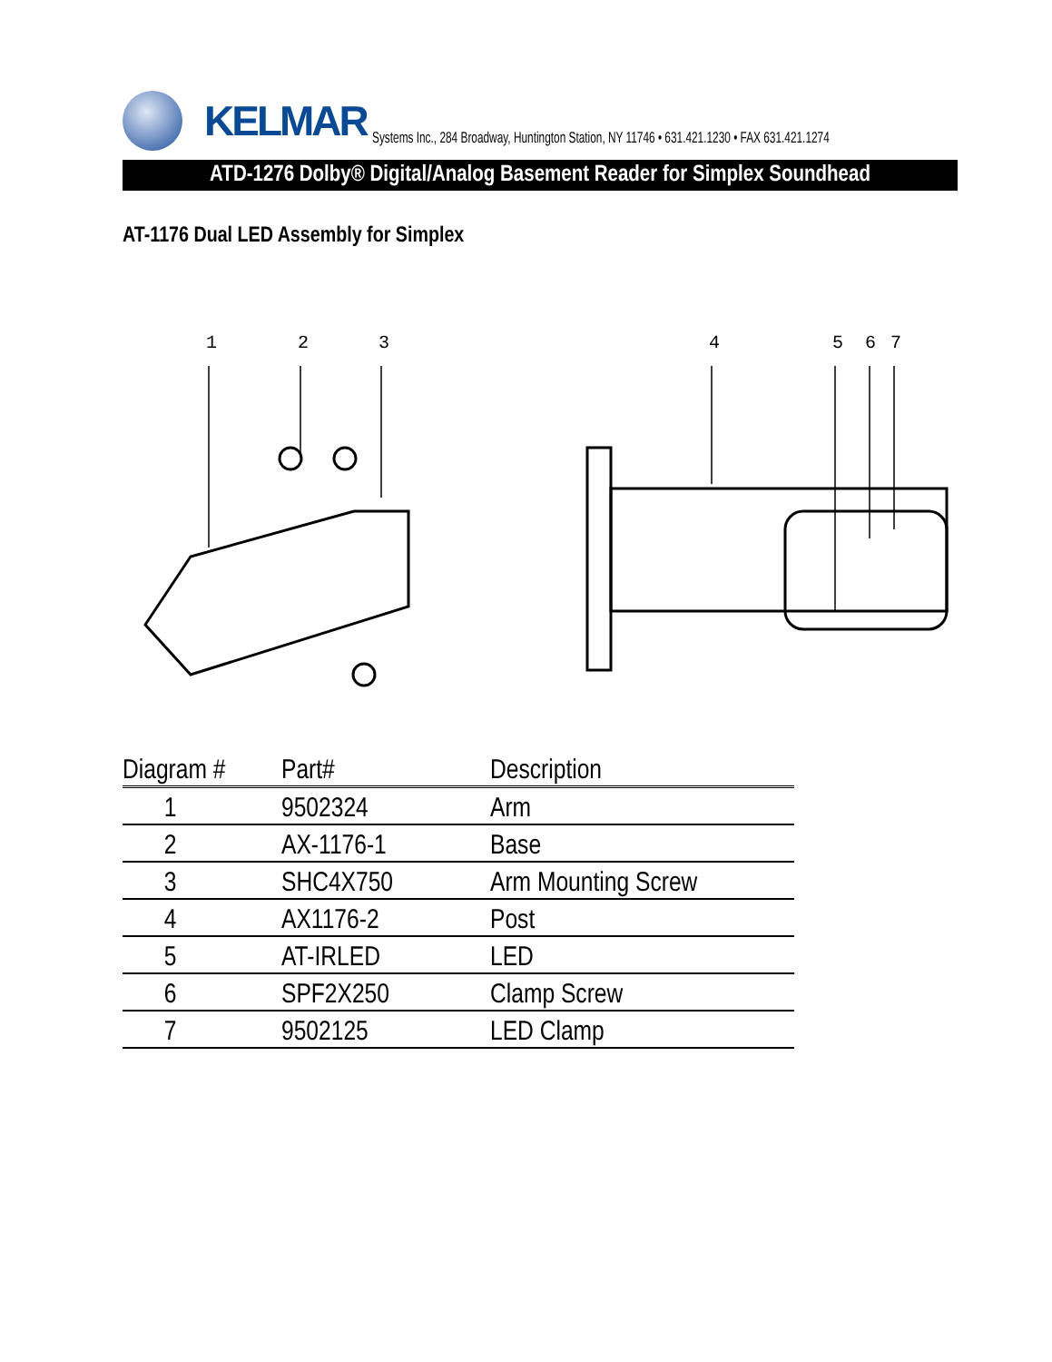KELMAR
Systems Inc., 284 Broadway, Huntington Station, NY 11746 • 631.421.1230 • FAX 631.421.1274
ATD-1276 Dolby® Digital/Analog Basement Reader for Simplex Soundhead
AT-1176 Dual LED Assembly for Simplex
1
2
3
4
5
6
7
| Diagram # | Part# | Description |
| --- | --- | --- |
| 1 | 9502324 | Arm |
| 2 | AX-1176-1 | Base |
| 3 | SHC4X750 | Arm Mounting Screw |
| 4 | AX1176-2 | Post |
| 5 | AT-IRLED | LED |
| 6 | SPF2X250 | Clamp Screw |
| 7 | 9502125 | LED Clamp |